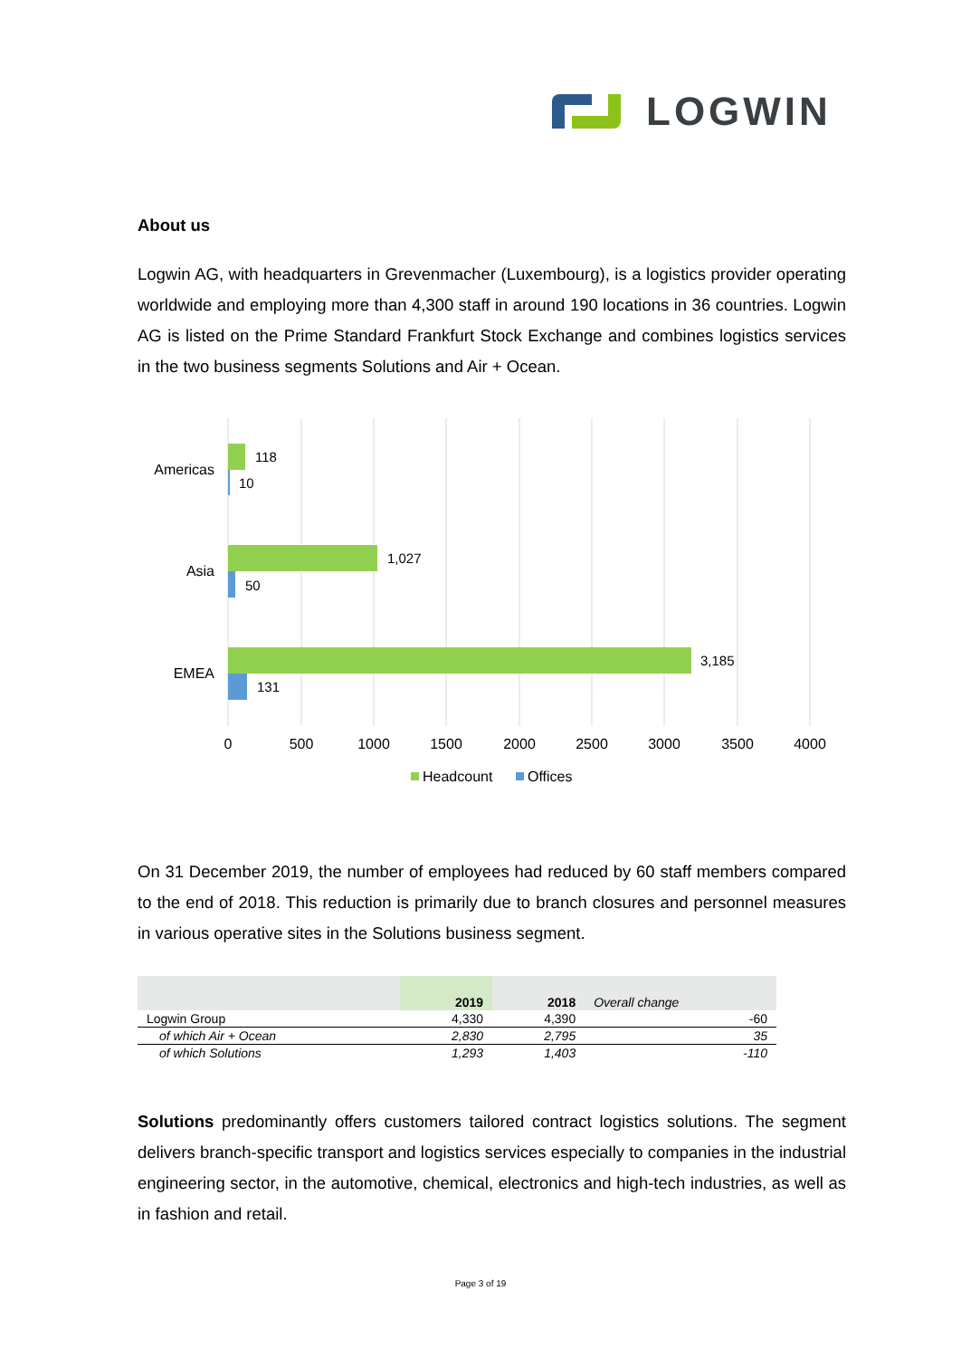LOGWIN
About us
Logwin AG, with headquarters in Grevenmacher (Luxembourg), is a logistics provider operating worldwide and employing more than 4,300 staff in around 190 locations in 36 countries. Logwin AG is listed on the Prime Standard Frankfurt Stock Exchange and combines logistics services in the two business segments Solutions and Air + Ocean.
118
10
1,027
50
3,185
131
Americas
Asia
EMEA
0
500
1000
1500
2000
2500
3000
3500
4000
Headcount
Offices
On 31 December 2019, the number of employees had reduced by 60 staff members compared to the end of 2018. This reduction is primarily due to branch closures and personnel measures in various operative sites in the Solutions business segment.
| | 2019 | 2018 | Overall change |
| --- | --- | --- | --- |
| Logwin Group | 4,330 | 4,390 | -60 |
| of which Air + Ocean | 2,830 | 2,795 | 35 |
| of which Solutions | 1,293 | 1,403 | -110 |
Solutions predominantly offers customers tailored contract logistics solutions. The segment delivers branch-specific transport and logistics services especially to companies in the industrial engineering sector, in the automotive, chemical, electronics and high-tech industries, as well as in fashion and retail.
Page 3 of 19